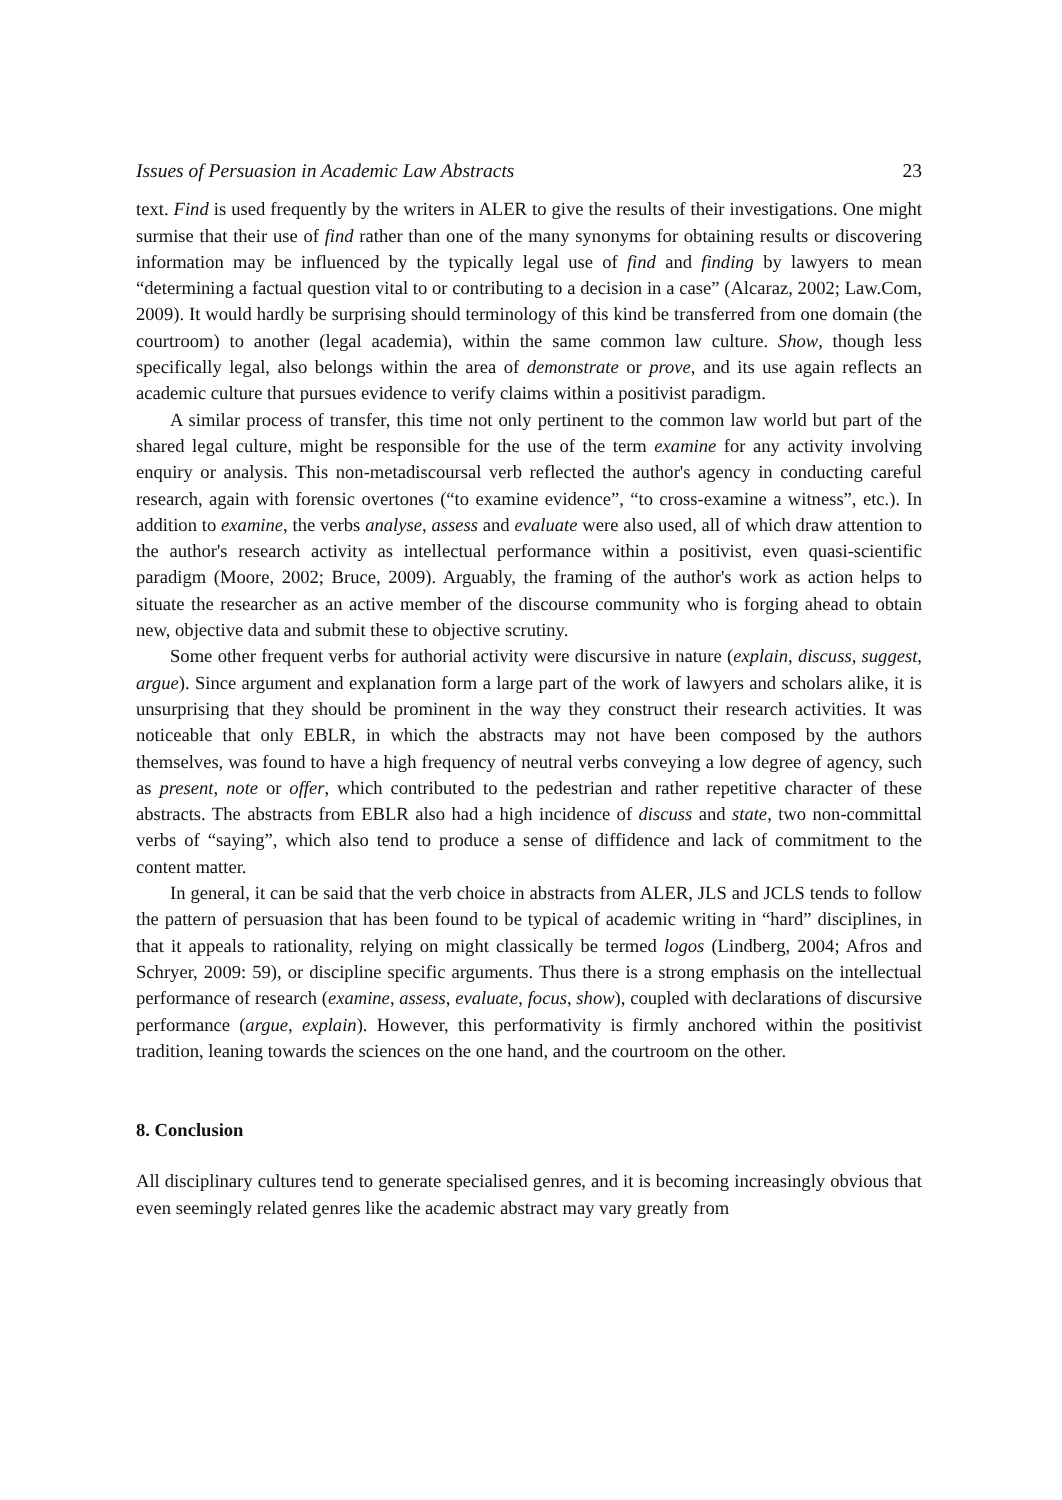Issues of Persuasion in Academic Law Abstracts 23
text. Find is used frequently by the writers in ALER to give the results of their investigations. One might surmise that their use of find rather than one of the many synonyms for obtaining results or discovering information may be influenced by the typically legal use of find and finding by lawyers to mean “determining a factual question vital to or contributing to a decision in a case” (Alcaraz, 2002; Law.Com, 2009). It would hardly be surprising should terminology of this kind be transferred from one domain (the courtroom) to another (legal academia), within the same common law culture. Show, though less specifically legal, also belongs within the area of demonstrate or prove, and its use again reflects an academic culture that pursues evidence to verify claims within a positivist paradigm.
A similar process of transfer, this time not only pertinent to the common law world but part of the shared legal culture, might be responsible for the use of the term examine for any activity involving enquiry or analysis. This non-metadiscoursal verb reflected the author's agency in conducting careful research, again with forensic overtones (“to examine evidence”, “to cross-examine a witness”, etc.). In addition to examine, the verbs analyse, assess and evaluate were also used, all of which draw attention to the author's research activity as intellectual performance within a positivist, even quasi-scientific paradigm (Moore, 2002; Bruce, 2009). Arguably, the framing of the author's work as action helps to situate the researcher as an active member of the discourse community who is forging ahead to obtain new, objective data and submit these to objective scrutiny.
Some other frequent verbs for authorial activity were discursive in nature (explain, discuss, suggest, argue). Since argument and explanation form a large part of the work of lawyers and scholars alike, it is unsurprising that they should be prominent in the way they construct their research activities. It was noticeable that only EBLR, in which the abstracts may not have been composed by the authors themselves, was found to have a high frequency of neutral verbs conveying a low degree of agency, such as present, note or offer, which contributed to the pedestrian and rather repetitive character of these abstracts. The abstracts from EBLR also had a high incidence of discuss and state, two non-committal verbs of “saying”, which also tend to produce a sense of diffidence and lack of commitment to the content matter.
In general, it can be said that the verb choice in abstracts from ALER, JLS and JCLS tends to follow the pattern of persuasion that has been found to be typical of academic writing in “hard” disciplines, in that it appeals to rationality, relying on might classically be termed logos (Lindberg, 2004; Afros and Schryer, 2009: 59), or discipline specific arguments. Thus there is a strong emphasis on the intellectual performance of research (examine, assess, evaluate, focus, show), coupled with declarations of discursive performance (argue, explain). However, this performativity is firmly anchored within the positivist tradition, leaning towards the sciences on the one hand, and the courtroom on the other.
8. Conclusion
All disciplinary cultures tend to generate specialised genres, and it is becoming increasingly obvious that even seemingly related genres like the academic abstract may vary greatly from